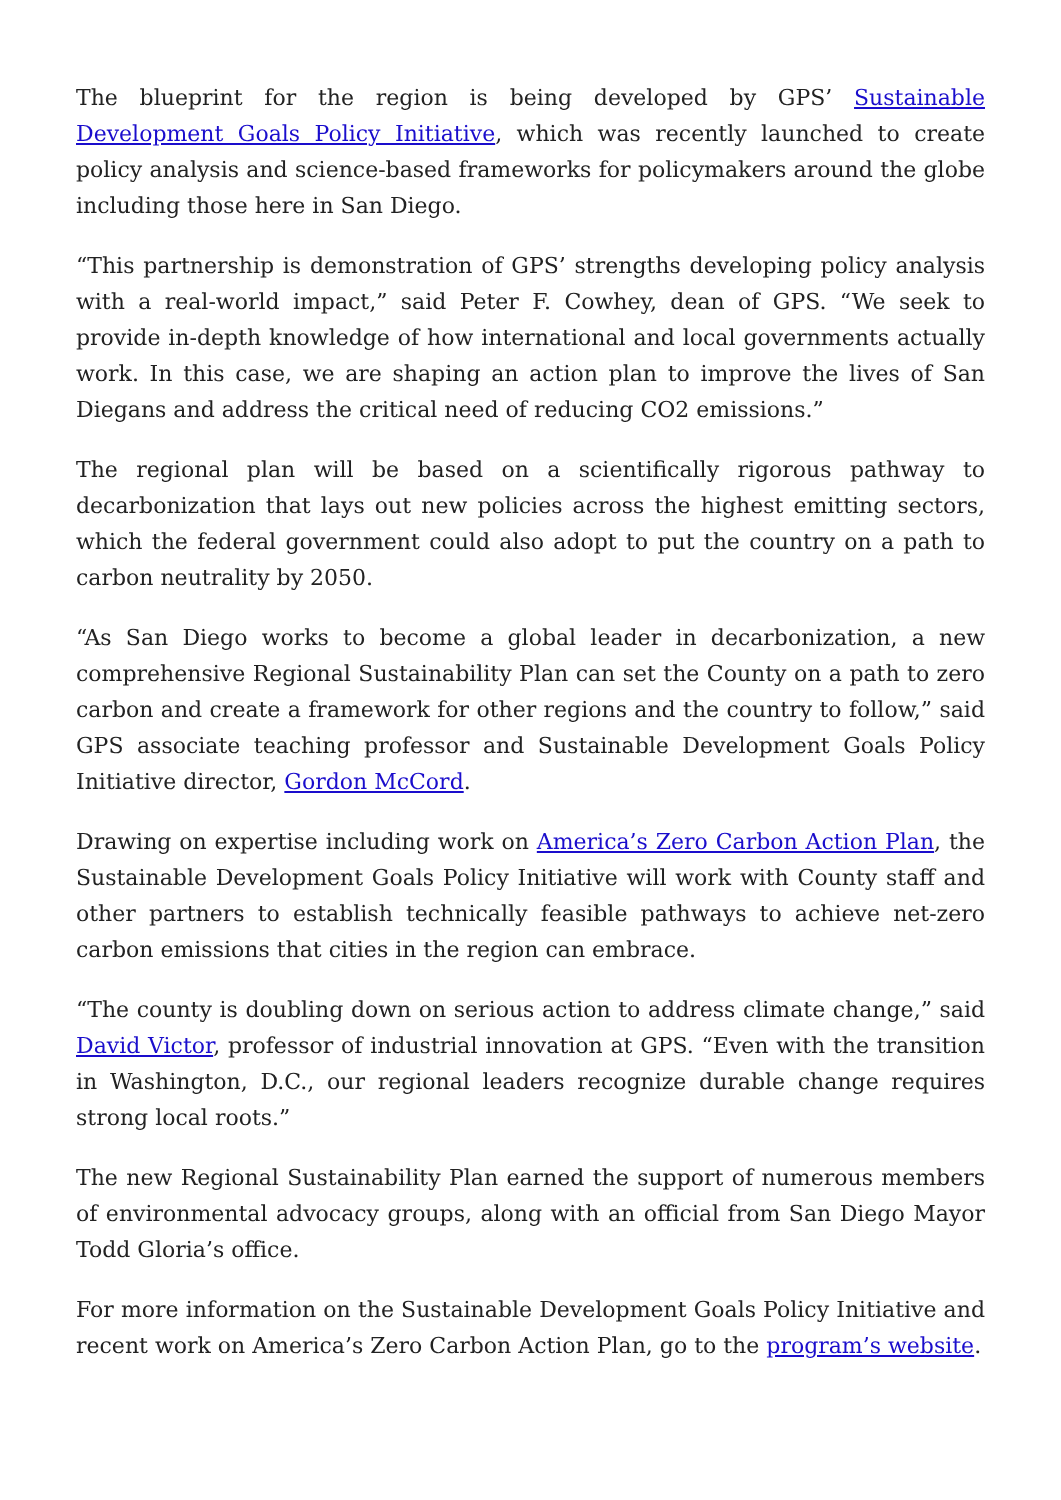The blueprint for the region is being developed by GPS’ Sustainable Development Goals Policy Initiative, which was recently launched to create policy analysis and science-based frameworks for policymakers around the globe including those here in San Diego.
“This partnership is demonstration of GPS’ strengths developing policy analysis with a real-world impact,” said Peter F. Cowhey, dean of GPS. “We seek to provide in-depth knowledge of how international and local governments actually work. In this case, we are shaping an action plan to improve the lives of San Diegans and address the critical need of reducing CO2 emissions.”
The regional plan will be based on a scientifically rigorous pathway to decarbonization that lays out new policies across the highest emitting sectors, which the federal government could also adopt to put the country on a path to carbon neutrality by 2050.
“As San Diego works to become a global leader in decarbonization, a new comprehensive Regional Sustainability Plan can set the County on a path to zero carbon and create a framework for other regions and the country to follow,” said GPS associate teaching professor and Sustainable Development Goals Policy Initiative director, Gordon McCord.
Drawing on expertise including work on America’s Zero Carbon Action Plan, the Sustainable Development Goals Policy Initiative will work with County staff and other partners to establish technically feasible pathways to achieve net-zero carbon emissions that cities in the region can embrace.
“The county is doubling down on serious action to address climate change,” said David Victor, professor of industrial innovation at GPS. “Even with the transition in Washington, D.C., our regional leaders recognize durable change requires strong local roots.”
The new Regional Sustainability Plan earned the support of numerous members of environmental advocacy groups, along with an official from San Diego Mayor Todd Gloria’s office.
For more information on the Sustainable Development Goals Policy Initiative and recent work on America’s Zero Carbon Action Plan, go to the program’s website.